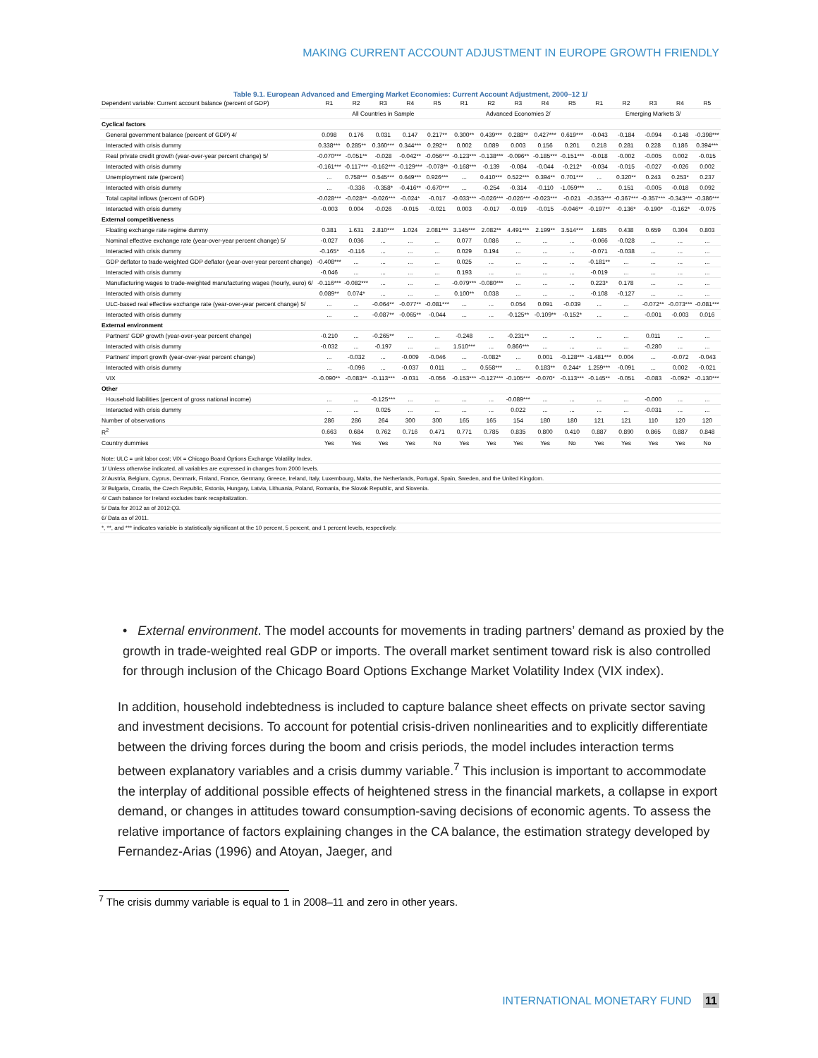MAKING CURRENT ACCOUNT ADJUSTMENT IN EUROPE GROWTH FRIENDLY
Table 9.1. European Advanced and Emerging Market Economies: Current Account Adjustment, 2000–12 1/
| Dependent variable: Current account balance (percent of GDP) | R1 | R2 | R3 | R4 | R5 | R1 | R2 | R3 | R4 | R5 | R1 | R2 | R3 | R4 | R5 |
| | All Countries in Sample | | | | | Advanced Economies 2/ | | | | | Emerging Markets 3/ | | | | |
| Cyclical factors | | | | | | | | | | | | | | | |
| General government balance (percent of GDP) 4/ | 0.098 | 0.176 | 0.031 | 0.147 | 0.217** | 0.300** | 0.439*** | 0.288** | 0.427*** | 0.619*** | -0.043 | -0.184 | -0.094 | -0.148 | -0.398*** |
| Interacted with crisis dummy | 0.338*** | 0.285** | 0.360*** | 0.344*** | 0.292** | 0.002 | 0.089 | 0.003 | 0.156 | 0.201 | 0.218 | 0.281 | 0.228 | 0.186 | 0.394*** |
| Real private credit growth (year-over-year percent change) 5/ | -0.070*** | -0.051** | -0.028 | -0.042** | -0.056*** | -0.123*** | -0.138*** | -0.096** | -0.185*** | -0.151*** | -0.018 | -0.002 | -0.005 | 0.002 | -0.015 |
| Interacted with crisis dummy | -0.161*** | -0.117*** | -0.162*** | -0.129*** | -0.078** | -0.168*** | -0.139 | -0.084 | -0.044 | -0.212* | -0.034 | -0.015 | -0.027 | -0.026 | 0.002 |
| Unemployment rate (percent) | ... | 0.758*** | 0.545*** | 0.649*** | 0.926*** | ... | 0.410*** | 0.522*** | 0.394** | 0.701*** | ... | 0.320** | 0.243 | 0.253* | 0.237 |
| Interacted with crisis dummy | ... | -0.336 | -0.358* | -0.416** | -0.670*** | ... | -0.254 | -0.314 | -0.110 | -1.059*** | ... | 0.151 | -0.005 | -0.018 | 0.092 |
| Total capital inflows (percent of GDP) | -0.028*** | -0.028** | -0.026*** | -0.024* | -0.017 | -0.033*** | -0.026*** | -0.026*** | -0.023*** | -0.021 | -0.353*** | -0.367*** | -0.357*** | -0.343*** | -0.386*** |
| Interacted with crisis dummy | -0.003 | 0.004 | -0.026 | -0.015 | -0.021 | 0.003 | -0.017 | -0.019 | -0.015 | -0.046** | -0.197** | -0.136* | -0.190* | -0.162* | -0.075 |
| External competitiveness | | | | | | | | | | | | | | | |
| Floating exchange rate regime dummy | 0.381 | 1.631 | 2.810*** | 1.024 | 2.081*** | 3.145*** | 2.082** | 4.491*** | 2.199** | 3.514*** | 1.685 | 0.438 | 0.659 | 0.304 | 0.803 |
| Nominal effective exchange rate (year-over-year percent change) 5/ | -0.027 | 0.036 | ... | ... | ... | 0.077 | 0.086 | ... | ... | ... | -0.066 | -0.028 | ... | ... | ... |
| Interacted with crisis dummy | -0.165* | -0.116 | ... | ... | ... | 0.029 | 0.194 | ... | ... | ... | -0.071 | -0.038 | ... | ... | ... |
| GDP deflator to trade-weighted GDP deflator (year-over-year percent change) | -0.408*** | ... | ... | ... | ... | 0.025 | ... | ... | ... | ... | -0.181** | ... | ... | ... | ... |
| Interacted with crisis dummy | -0.046 | ... | ... | ... | ... | 0.193 | ... | ... | ... | ... | -0.019 | ... | ... | ... | ... |
| Manufacturing wages to trade-weighted manufacturing wages (hourly, euro) 6/ | -0.116*** | -0.082*** | ... | ... | ... | -0.079*** | -0.080*** | ... | ... | ... | 0.223* | 0.178 | ... | ... | ... |
| Interacted with crisis dummy | 0.089** | 0.074* | ... | ... | ... | 0.100** | 0.038 | ... | ... | ... | -0.108 | -0.127 | ... | ... | ... |
| ULC-based real effective exchange rate (year-over-year percent change) 5/ | ... | ... | -0.064** | -0.077** | -0.081*** | ... | ... | 0.054 | 0.091 | -0.039 | ... | ... | -0.072** | -0.073*** | -0.081*** |
| Interacted with crisis dummy | ... | ... | -0.087** | -0.065** | -0.044 | ... | ... | -0.125** | -0.109** | -0.152* | ... | ... | -0.001 | -0.003 | 0.016 |
| External environment | | | | | | | | | | | | | | | |
| Partners' GDP growth (year-over-year percent change) | -0.210 | ... | -0.265** | ... | ... | -0.248 | ... | -0.231** | ... | ... | ... | ... | 0.011 | ... | ... |
| Interacted with crisis dummy | -0.032 | ... | -0.197 | ... | ... | 1.510*** | ... | 0.866*** | ... | ... | ... | ... | -0.280 | ... | ... |
| Partners' import growth (year-over-year percent change) | ... | -0.032 | ... | -0.009 | -0.046 | ... | -0.082* | ... | 0.001 | -0.128*** | -1.481*** | 0.004 | ... | -0.072 | -0.043 |
| Interacted with crisis dummy | ... | -0.096 | ... | -0.037 | 0.011 | ... | 0.558*** | ... | 0.183** | 0.244* | 1.259*** | -0.091 | ... | 0.002 | -0.021 |
| VIX | -0.090** | -0.083** | -0.113*** | -0.031 | -0.056 | -0.153*** | -0.127*** | -0.105*** | -0.070* | -0.113*** | -0.145** | -0.051 | -0.083 | -0.092* | -0.130*** |
| Other | | | | | | | | | | | | | | | |
| Household liabilities (percent of gross national income) | ... | ... | -0.125*** | ... | ... | ... | ... | -0.089*** | ... | ... | ... | ... | -0.000 | ... | ... |
| Interacted with crisis dummy | ... | ... | 0.025 | ... | ... | ... | ... | 0.022 | ... | ... | ... | ... | -0.031 | ... | ... |
| Number of observations | 286 | 286 | 264 | 300 | 300 | 165 | 165 | 154 | 180 | 180 | 121 | 121 | 110 | 120 | 120 |
| R<sup>2</sup> | 0.663 | 0.684 | 0.762 | 0.716 | 0.471 | 0.771 | 0.785 | 0.835 | 0.800 | 0.410 | 0.887 | 0.890 | 0.865 | 0.887 | 0.848 |
| Country dummies | Yes | Yes | Yes | Yes | No | Yes | Yes | Yes | Yes | No | Yes | Yes | Yes | Yes | No |
| Note: ULC = unit labor cost; VIX = Chicago Board Options Exchange Volatility Index. |
| 1/ Unless otherwise indicated, all variables are expressed in changes from 2000 levels. |
| 2/ Austria, Belgium, Cyprus, Denmark, Finland, France, Germany, Greece, Ireland, Italy, Luxembourg, Malta, the Netherlands, Portugal, Spain, Sweden, and the United Kingdom. |
| 3/ Bulgaria, Croatia, the Czech Republic, Estonia, Hungary, Latvia, Lithuania, Poland, Romania, the Slovak Republic, and Slovenia. |
| 4/ Cash balance for Ireland excludes bank recapitalization. |
| 5/ Data for 2012 as of 2012:Q3. |
| 6/ Data as of 2011. |
| *, **, and *** indicates variable is statistically significant at the 10 percent, 5 percent, and 1 percent levels, respectively. |
• External environment. The model accounts for movements in trading partners’ demand as proxied by the growth in trade-weighted real GDP or imports. The overall market sentiment toward risk is also controlled for through inclusion of the Chicago Board Options Exchange Market Volatility Index (VIX index).
In addition, household indebtedness is included to capture balance sheet effects on private sector saving and investment decisions. To account for potential crisis-driven nonlinearities and to explicitly differentiate between the driving forces during the boom and crisis periods, the model includes interaction terms between explanatory variables and a crisis dummy variable.<sup>7</sup> This inclusion is important to accommodate the interplay of additional possible effects of heightened stress in the financial markets, a collapse in export demand, or changes in attitudes toward consumption-saving decisions of economic agents. To assess the relative importance of factors explaining changes in the CA balance, the estimation strategy developed by Fernandez-Arias (1996) and Atoyan, Jaeger, and
<sup>7</sup> The crisis dummy variable is equal to 1 in 2008–11 and zero in other years.
INTERNATIONAL MONETARY FUND 11